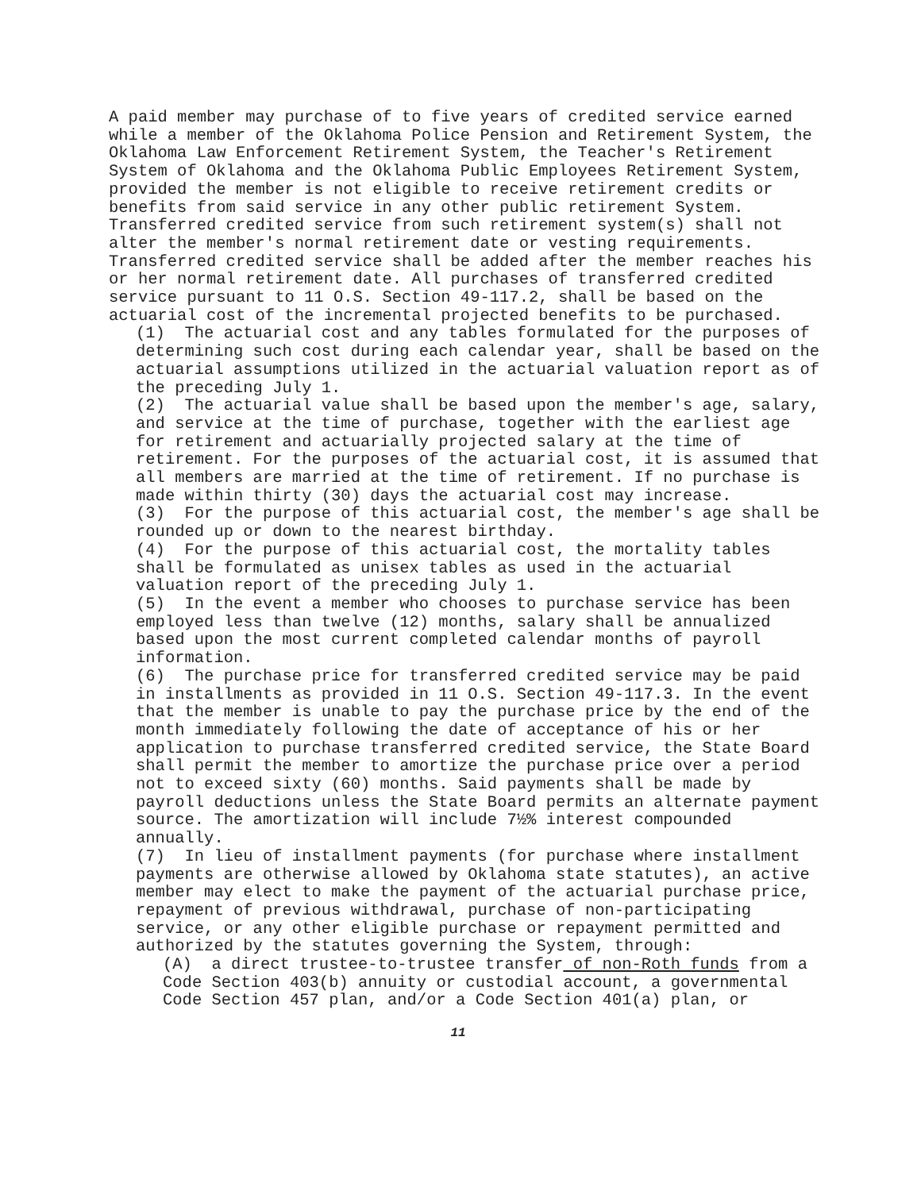A paid member may purchase of to five years of credited service earned while a member of the Oklahoma Police Pension and Retirement System, the Oklahoma Law Enforcement Retirement System, the Teacher's Retirement System of Oklahoma and the Oklahoma Public Employees Retirement System, provided the member is not eligible to receive retirement credits or benefits from said service in any other public retirement System. Transferred credited service from such retirement system(s) shall not alter the member's normal retirement date or vesting requirements. Transferred credited service shall be added after the member reaches his or her normal retirement date. All purchases of transferred credited service pursuant to 11 O.S. Section 49-117.2, shall be based on the actuarial cost of the incremental projected benefits to be purchased.
(1) The actuarial cost and any tables formulated for the purposes of determining such cost during each calendar year, shall be based on the actuarial assumptions utilized in the actuarial valuation report as of the preceding July 1.
(2) The actuarial value shall be based upon the member's age, salary, and service at the time of purchase, together with the earliest age for retirement and actuarially projected salary at the time of retirement. For the purposes of the actuarial cost, it is assumed that all members are married at the time of retirement. If no purchase is made within thirty (30) days the actuarial cost may increase.
(3) For the purpose of this actuarial cost, the member's age shall be rounded up or down to the nearest birthday.
(4) For the purpose of this actuarial cost, the mortality tables shall be formulated as unisex tables as used in the actuarial valuation report of the preceding July 1.
(5) In the event a member who chooses to purchase service has been employed less than twelve (12) months, salary shall be annualized based upon the most current completed calendar months of payroll information.
(6) The purchase price for transferred credited service may be paid in installments as provided in 11 O.S. Section 49-117.3. In the event that the member is unable to pay the purchase price by the end of the month immediately following the date of acceptance of his or her application to purchase transferred credited service, the State Board shall permit the member to amortize the purchase price over a period not to exceed sixty (60) months. Said payments shall be made by payroll deductions unless the State Board permits an alternate payment source. The amortization will include 7½% interest compounded annually.
(7) In lieu of installment payments (for purchase where installment payments are otherwise allowed by Oklahoma state statutes), an active member may elect to make the payment of the actuarial purchase price, repayment of previous withdrawal, purchase of non-participating service, or any other eligible purchase or repayment permitted and authorized by the statutes governing the System, through:
(A) a direct trustee-to-trustee transfer of non-Roth funds from a Code Section 403(b) annuity or custodial account, a governmental Code Section 457 plan, and/or a Code Section 401(a) plan, or
11